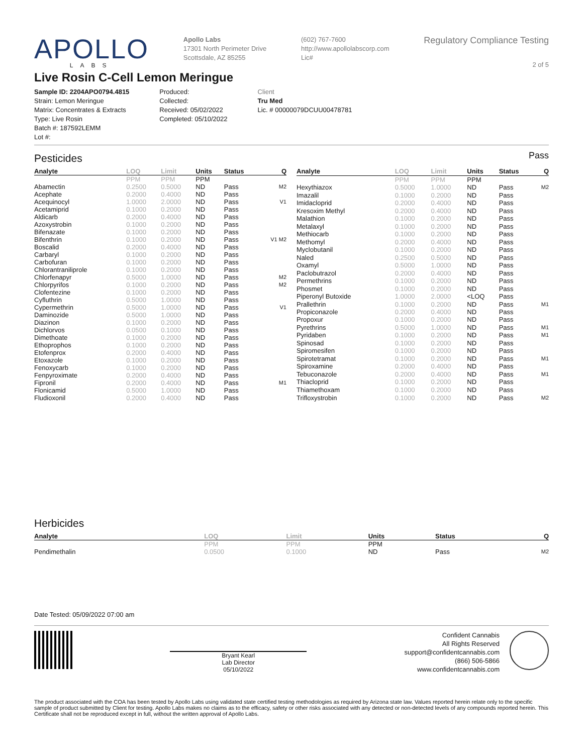APOLLO
LABS
Apollo Labs
17301 North Perimeter Drive
Scottsdale, AZ 85255
(602) 767-7600
http://www.apollolabscorp.com
Lic#
Regulatory Compliance Testing
2 of 5
Live Rosin C-Cell Lemon Meringue
Sample ID: 2204APO0794.4815
Strain: Lemon Meringue
Matrix: Concentrates & Extracts
Type: Live Rosin
Batch #: 187592LEMM
Lot #:
Produced:
Collected:
Received: 05/02/2022
Completed: 05/10/2022
Client
Tru Med
Lic. # 00000079DCUU00478781
Pesticides
Pass
| Analyte | LOQ | Limit | Units | Status | Q |
| --- | --- | --- | --- | --- | --- |
| | PPM | PPM | PPM | | |
| Abamectin | 0.2500 | 0.5000 | ND | Pass | M2 |
| Acephate | 0.2000 | 0.4000 | ND | Pass | |
| Acequinocyl | 1.0000 | 2.0000 | ND | Pass | V1 |
| Acetamiprid | 0.1000 | 0.2000 | ND | Pass | |
| Aldicarb | 0.2000 | 0.4000 | ND | Pass | |
| Azoxystrobin | 0.1000 | 0.2000 | ND | Pass | |
| Bifenazate | 0.1000 | 0.2000 | ND | Pass | |
| Bifenthrin | 0.1000 | 0.2000 | ND | Pass | V1 M2 |
| Boscalid | 0.2000 | 0.4000 | ND | Pass | |
| Carbaryl | 0.1000 | 0.2000 | ND | Pass | |
| Carbofuran | 0.1000 | 0.2000 | ND | Pass | |
| Chlorantraniliprole | 0.1000 | 0.2000 | ND | Pass | |
| Chlorfenapyr | 0.5000 | 1.0000 | ND | Pass | M2 |
| Chlorpyrifos | 0.1000 | 0.2000 | ND | Pass | M2 |
| Clofentezine | 0.1000 | 0.2000 | ND | Pass | |
| Cyfluthrin | 0.5000 | 1.0000 | ND | Pass | |
| Cypermethrin | 0.5000 | 1.0000 | ND | Pass | V1 |
| Daminozide | 0.5000 | 1.0000 | ND | Pass | |
| Diazinon | 0.1000 | 0.2000 | ND | Pass | |
| Dichlorvos | 0.0500 | 0.1000 | ND | Pass | |
| Dimethoate | 0.1000 | 0.2000 | ND | Pass | |
| Ethoprophos | 0.1000 | 0.2000 | ND | Pass | |
| Etofenprox | 0.2000 | 0.4000 | ND | Pass | |
| Etoxazole | 0.1000 | 0.2000 | ND | Pass | |
| Fenoxycarb | 0.1000 | 0.2000 | ND | Pass | |
| Fenpyroximate | 0.2000 | 0.4000 | ND | Pass | |
| Fipronil | 0.2000 | 0.4000 | ND | Pass | M1 |
| Flonicamid | 0.5000 | 1.0000 | ND | Pass | |
| Fludioxonil | 0.2000 | 0.4000 | ND | Pass | |
| Analyte | LOQ | Limit | Units | Status | Q |
| --- | --- | --- | --- | --- | --- |
| | PPM | PPM | PPM | | |
| Hexythiazox | 0.5000 | 1.0000 | ND | Pass | M2 |
| Imazalil | 0.1000 | 0.2000 | ND | Pass | |
| Imidacloprid | 0.2000 | 0.4000 | ND | Pass | |
| Kresoxim Methyl | 0.2000 | 0.4000 | ND | Pass | |
| Malathion | 0.1000 | 0.2000 | ND | Pass | |
| Metalaxyl | 0.1000 | 0.2000 | ND | Pass | |
| Methiocarb | 0.1000 | 0.2000 | ND | Pass | |
| Methomyl | 0.2000 | 0.4000 | ND | Pass | |
| Myclobutanil | 0.1000 | 0.2000 | ND | Pass | |
| Naled | 0.2500 | 0.5000 | ND | Pass | |
| Oxamyl | 0.5000 | 1.0000 | ND | Pass | |
| Paclobutrazol | 0.2000 | 0.4000 | ND | Pass | |
| Permethrins | 0.1000 | 0.2000 | ND | Pass | |
| Phosmet | 0.1000 | 0.2000 | ND | Pass | |
| Piperonyl Butoxide | 1.0000 | 2.0000 | <LOQ | Pass | |
| Prallethrin | 0.1000 | 0.2000 | ND | Pass | M1 |
| Propiconazole | 0.2000 | 0.4000 | ND | Pass | |
| Propoxur | 0.1000 | 0.2000 | ND | Pass | |
| Pyrethrins | 0.5000 | 1.0000 | ND | Pass | M1 |
| Pyridaben | 0.1000 | 0.2000 | ND | Pass | M1 |
| Spinosad | 0.1000 | 0.2000 | ND | Pass | |
| Spiromesifen | 0.1000 | 0.2000 | ND | Pass | |
| Spirotetramat | 0.1000 | 0.2000 | ND | Pass | M1 |
| Spiroxamine | 0.2000 | 0.4000 | ND | Pass | |
| Tebuconazole | 0.2000 | 0.4000 | ND | Pass | M1 |
| Thiacloprid | 0.1000 | 0.2000 | ND | Pass | |
| Thiamethoxam | 0.1000 | 0.2000 | ND | Pass | |
| Trifloxystrobin | 0.1000 | 0.2000 | ND | Pass | M2 |
Herbicides
| Analyte | LOQ | Limit | Units | Status | Q |
| --- | --- | --- | --- | --- | --- |
| | PPM | PPM | PPM | | |
| Pendimethalin | 0.0500 | 0.1000 | ND | Pass | M2 |
Date Tested: 05/09/2022 07:00 am
Bryant Kearl
Lab Director
05/10/2022
Confident Cannabis
All Rights Reserved
support@confidentcannabis.com
(866) 506-5866
www.confidentcannabis.com
The product associated with the COA has been tested by Apollo Labs using validated state certified testing methodologies as required by Arizona state law. Values reported herein relate only to the specific sample of product submitted by Client for testing. Apollo Labs makes no claims as to the efficacy, safety or other risks associated with any detected or non-detected levels of any compounds reported herein. This Certificate shall not be reproduced except in full, without the written approval of Apollo Labs.